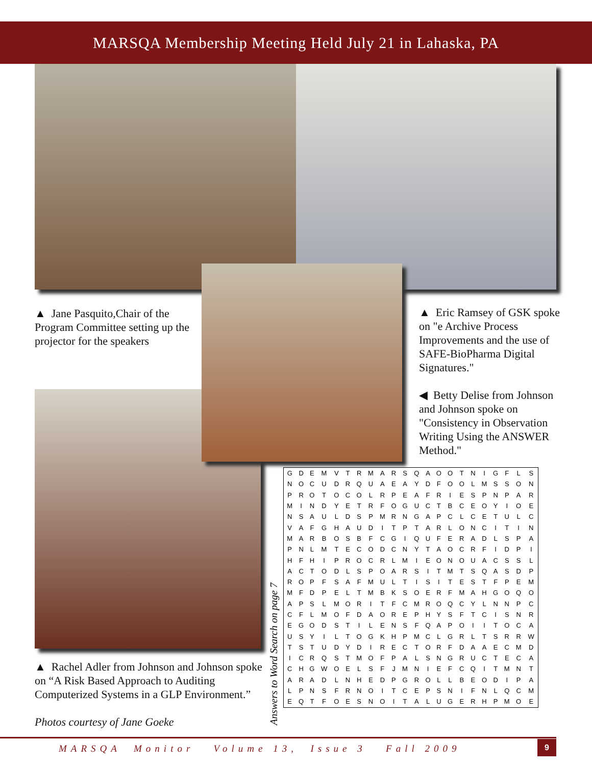MARSQA Membership Meeting Held July 21 in Lahaska, PA
▲ Jane Pasquito,Chair of the Program Committee setting up the projector for the speakers
▲ Eric Ramsey of GSK spoke on "e Archive Process Improvements and the use of SAFE-BioPharma Digital Signatures."
◀ Betty Delise from Johnson and Johnson spoke on "Consistency in Observation Writing Using the ANSWER Method."
▲ Rachel Adler from Johnson and Johnson spoke on “A Risk Based Approach to Auditing Computerized Systems in a GLP Environment.”
Photos courtesy of Jane Goeke
Answers to Word Search on page 7
| G | D | E | M | V | T | R | M | A | R | S | Q | A | O | O | T | N | I | G | F | L | S |
| N | O | C | U | D | R | Q | U | A | E | A | Y | D | F | O | O | L | M | S | S | O | N |
| P | R | O | T | O | C | O | L | R | P | E | A | F | R | I | E | S | P | N | P | A | R |
| M | I | N | D | Y | E | T | R | F | O | G | U | C | T | B | C | E | O | Y | I | O | E |
| N | S | A | U | L | D | S | P | M | R | N | G | A | P | C | L | C | E | T | U | L | C |
| V | A | F | G | H | A | U | D | I | T | P | T | A | R | L | O | N | C | I | T | I | N |
| M | A | R | B | O | S | B | F | C | G | I | Q | U | F | E | R | A | D | L | S | P | A |
| P | N | L | M | T | E | C | O | D | C | N | Y | T | A | O | C | R | F | I | D | P | I |
| H | F | H | I | P | R | O | C | R | L | M | I | E | O | N | O | U | A | C | S | S | L |
| A | C | T | O | D | L | S | P | O | A | R | S | I | T | M | T | S | Q | A | S | D | P |
| R | O | P | F | S | A | F | M | U | L | T | I | S | I | T | E | S | T | F | P | E | M |
| M | F | D | P | E | L | T | M | B | K | S | O | E | R | F | M | A | H | G | O | Q | O |
| A | P | S | L | M | O | R | I | T | F | C | M | R | O | Q | C | Y | L | N | N | P | C |
| C | F | L | M | O | F | D | A | O | R | E | P | H | Y | S | F | T | C | I | S | N | R |
| E | G | O | D | S | T | I | L | E | N | S | F | Q | A | P | O | I | I | T | O | C | A |
| U | S | Y | I | L | T | O | G | K | H | P | M | C | L | G | R | L | T | S | R | R | W |
| T | S | T | U | D | Y | D | I | R | E | C | T | O | R | F | D | A | A | E | C | M | D |
| I | C | R | Q | S | T | M | O | F | P | A | L | S | N | G | R | U | C | T | E | C | A |
| C | H | G | W | O | E | L | S | F | J | M | N | I | E | F | C | Q | I | T | M | N | T |
| A | R | A | D | L | N | H | E | D | P | G | R | O | L | L | B | E | O | D | I | P | A |
| L | P | N | S | F | R | N | O | I | T | C | E | P | S | N | I | F | N | L | Q | C | M |
| E | Q | T | F | O | E | S | N | O | I | T | A | L | U | G | E | R | H | P | M | O | E |
MARSQA Monitor Volume 13, Issue 3 Fall 2009
9